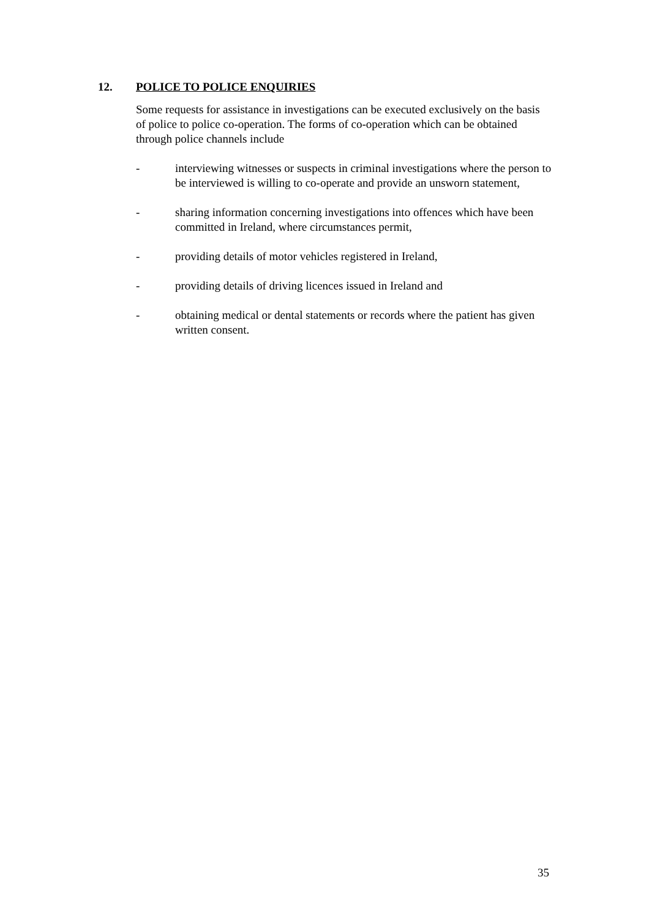12. POLICE TO POLICE ENQUIRIES
Some requests for assistance in investigations can be executed exclusively on the basis of police to police co-operation. The forms of co-operation which can be obtained through police channels include
- interviewing witnesses or suspects in criminal investigations where the person to be interviewed is willing to co-operate and provide an unsworn statement,
- sharing information concerning investigations into offences which have been committed in Ireland, where circumstances permit,
- providing details of motor vehicles registered in Ireland,
- providing details of driving licences issued in Ireland and
- obtaining medical or dental statements or records where the patient has given written consent.
35